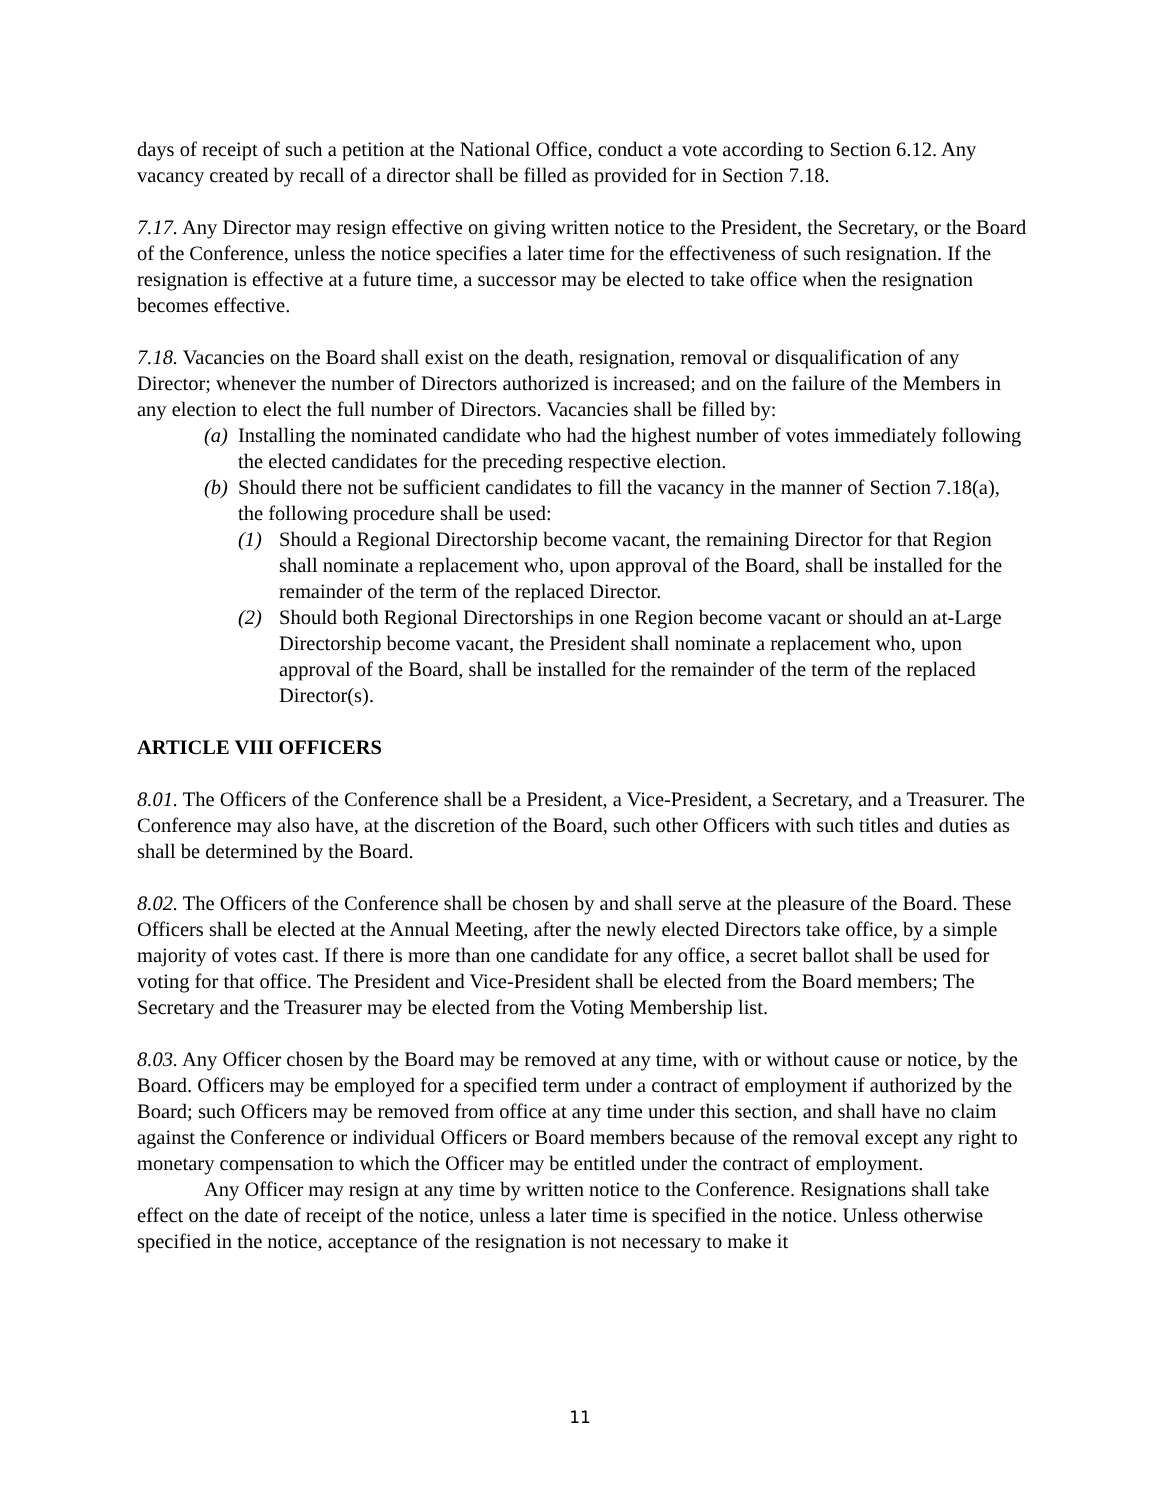days of receipt of such a petition at the National Office, conduct a vote according to Section 6.12. Any vacancy created by recall of a director shall be filled as provided for in Section 7.18.
7.17. Any Director may resign effective on giving written notice to the President, the Secretary, or the Board of the Conference, unless the notice specifies a later time for the effectiveness of such resignation. If the resignation is effective at a future time, a successor may be elected to take office when the resignation becomes effective.
7.18. Vacancies on the Board shall exist on the death, resignation, removal or disqualification of any Director; whenever the number of Directors authorized is increased; and on the failure of the Members in any election to elect the full number of Directors. Vacancies shall be filled by:
(a) Installing the nominated candidate who had the highest number of votes immediately following the elected candidates for the preceding respective election.
(b) Should there not be sufficient candidates to fill the vacancy in the manner of Section 7.18(a), the following procedure shall be used:
(1) Should a Regional Directorship become vacant, the remaining Director for that Region shall nominate a replacement who, upon approval of the Board, shall be installed for the remainder of the term of the replaced Director.
(2) Should both Regional Directorships in one Region become vacant or should an at-Large Directorship become vacant, the President shall nominate a replacement who, upon approval of the Board, shall be installed for the remainder of the term of the replaced Director(s).
ARTICLE VIII OFFICERS
8.01. The Officers of the Conference shall be a President, a Vice-President, a Secretary, and a Treasurer. The Conference may also have, at the discretion of the Board, such other Officers with such titles and duties as shall be determined by the Board.
8.02. The Officers of the Conference shall be chosen by and shall serve at the pleasure of the Board. These Officers shall be elected at the Annual Meeting, after the newly elected Directors take office, by a simple majority of votes cast. If there is more than one candidate for any office, a secret ballot shall be used for voting for that office. The President and Vice-President shall be elected from the Board members; The Secretary and the Treasurer may be elected from the Voting Membership list.
8.03. Any Officer chosen by the Board may be removed at any time, with or without cause or notice, by the Board. Officers may be employed for a specified term under a contract of employment if authorized by the Board; such Officers may be removed from office at any time under this section, and shall have no claim against the Conference or individual Officers or Board members because of the removal except any right to monetary compensation to which the Officer may be entitled under the contract of employment.
Any Officer may resign at any time by written notice to the Conference. Resignations shall take effect on the date of receipt of the notice, unless a later time is specified in the notice. Unless otherwise specified in the notice, acceptance of the resignation is not necessary to make it
11